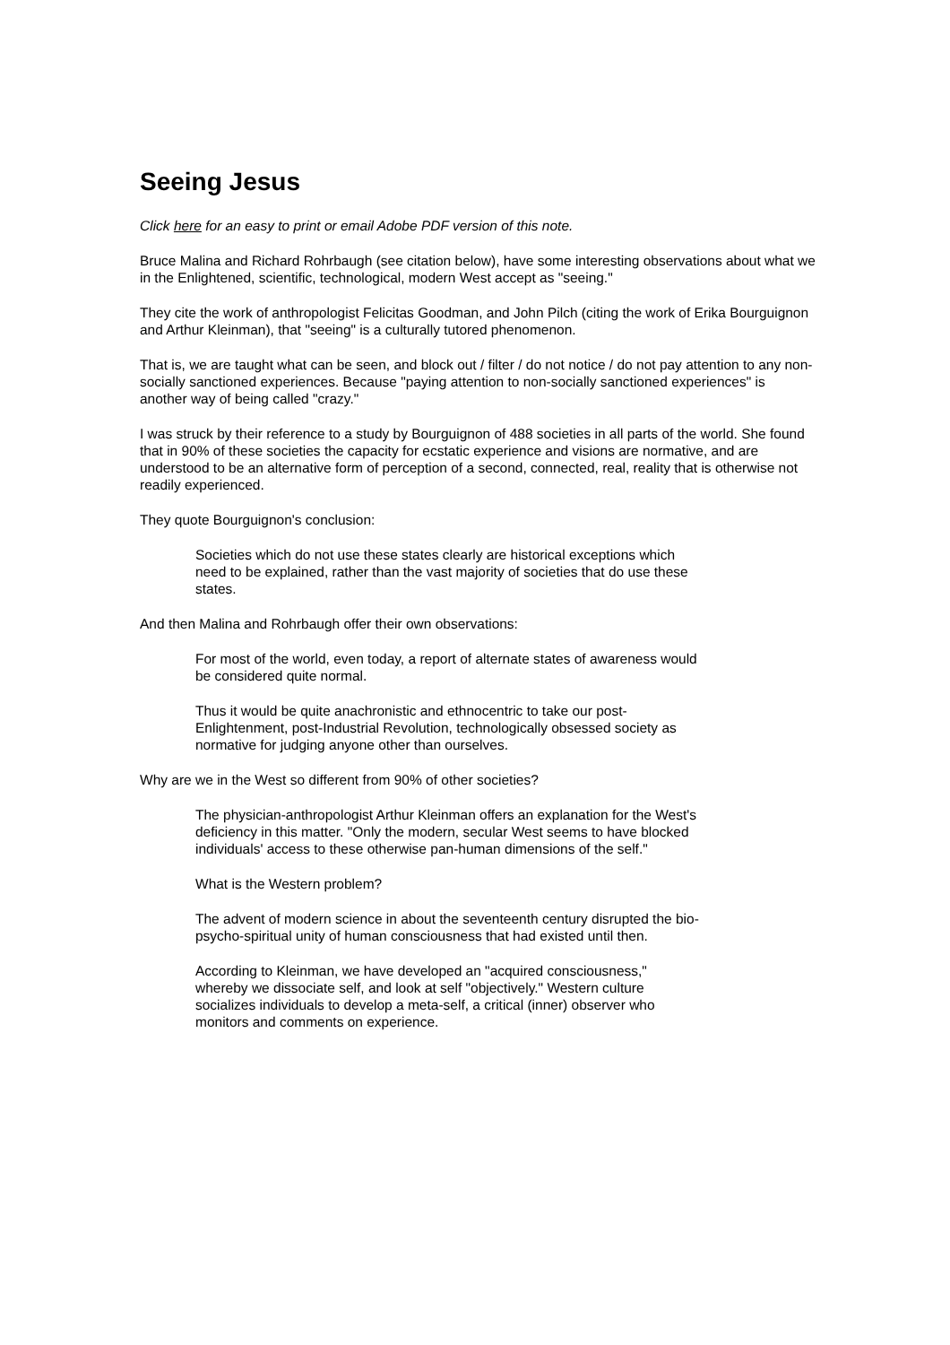Seeing Jesus
Click here for an easy to print or email Adobe PDF version of this note.
Bruce Malina and Richard Rohrbaugh (see citation below), have some interesting observations about what we in the Enlightened, scientific, technological, modern West accept as "seeing."
They cite the work of anthropologist Felicitas Goodman, and John Pilch (citing the work of Erika Bourguignon and Arthur Kleinman), that "seeing" is a culturally tutored phenomenon.
That is, we are taught what can be seen, and block out / filter / do not notice / do not pay attention to any non-socially sanctioned experiences. Because "paying attention to non-socially sanctioned experiences" is another way of being called "crazy."
I was struck by their reference to a study by Bourguignon of 488 societies in all parts of the world. She found that in 90% of these societies the capacity for ecstatic experience and visions are normative, and are understood to be an alternative form of perception of a second, connected, real, reality that is otherwise not readily experienced.
They quote Bourguignon's conclusion:
Societies which do not use these states clearly are historical exceptions which need to be explained, rather than the vast majority of societies that do use these states.
And then Malina and Rohrbaugh offer their own observations:
For most of the world, even today, a report of alternate states of awareness would be considered quite normal.
Thus it would be quite anachronistic and ethnocentric to take our post-Enlightenment, post-Industrial Revolution, technologically obsessed society as normative for judging anyone other than ourselves.
Why are we in the West so different from 90% of other societies?
The physician-anthropologist Arthur Kleinman offers an explanation for the West's deficiency in this matter. "Only the modern, secular West seems to have blocked individuals' access to these otherwise pan-human dimensions of the self."
What is the Western problem?
The advent of modern science in about the seventeenth century disrupted the bio-psycho-spiritual unity of human consciousness that had existed until then.
According to Kleinman, we have developed an "acquired consciousness," whereby we dissociate self, and look at self "objectively." Western culture socializes individuals to develop a meta-self, a critical (inner) observer who monitors and comments on experience.